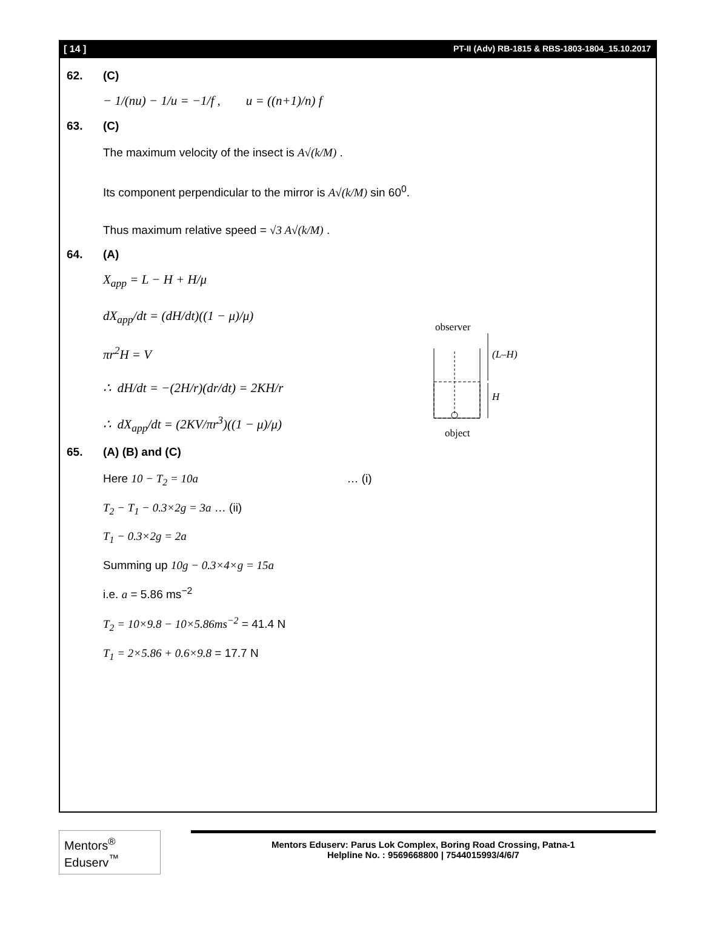[ 14 ] PT-II (Adv) RB-1815 & RBS-1803-1804_15.10.2017
62. (C)
− 1/(nu) − 1/u = −1/f , u = ((n+1)/n) f
63. (C)
The maximum velocity of the insect is A√(k/M) .
Its component perpendicular to the mirror is A√(k/M) sin 60<sup>0</sup>.
Thus maximum relative speed = √3 A√(k/M) .
64. (A)
X<sub>app</sub> = L − H + H/μ
dX<sub>app</sub>/dt = (dH/dt)((1 − μ)/μ)
πr<sup>2</sup>H = V
∴ dH/dt = −(2H/r)(dr/dt) = 2KH/r
∴ dX<sub>app</sub>/dt = (2KV/πr<sup>3</sup>)((1 − μ)/μ)
observer
(L–H)
H
object
65. (A) (B) and (C)
Here 10 − T<sub>2</sub> = 10a … (i)
T<sub>2</sub> − T<sub>1</sub> − 0.3×2g = 3a … (ii)
T<sub>1</sub> − 0.3×2g = 2a
Summing up 10g − 0.3×4×g = 15a
i.e. a = 5.86 ms<sup>−2</sup>
T<sub>2</sub> = 10×9.8 − 10×5.86ms<sup>−2</sup> = 41.4 N
T<sub>1</sub> = 2×5.86 + 0.6×9.8 = 17.7 N
Mentors<sup>®</sup> Eduserv<sup>™</sup>
Mentors Eduserv: Parus Lok Complex, Boring Road Crossing, Patna-1
Helpline No. : 9569668800 | 7544015993/4/6/7